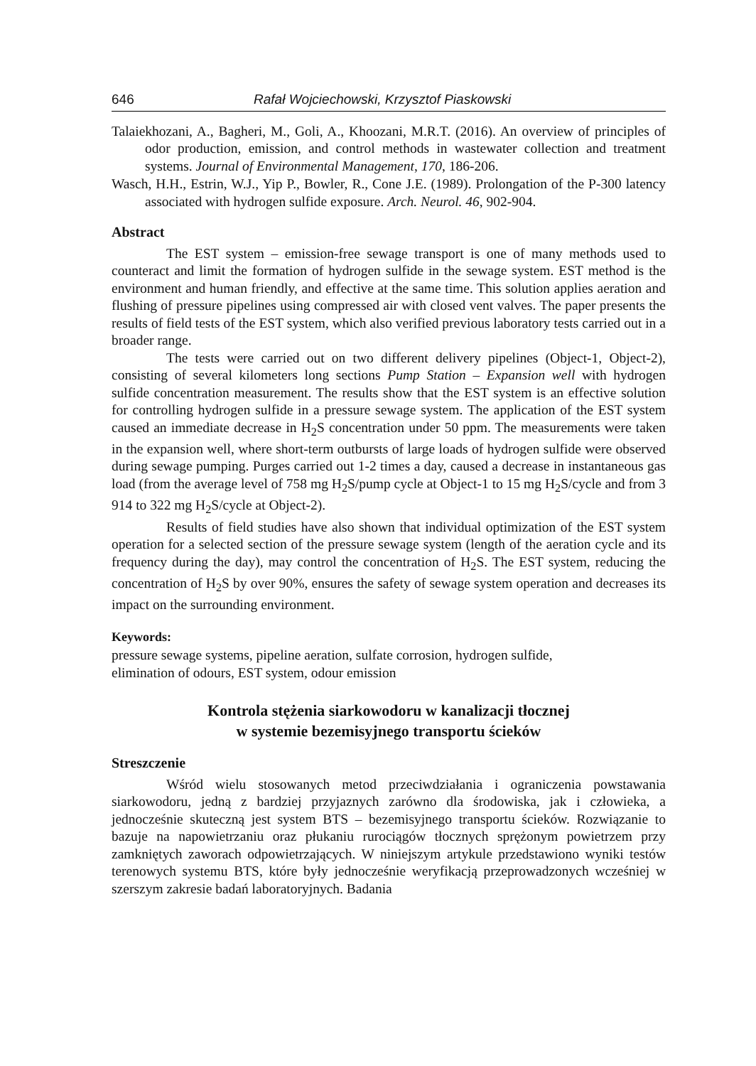646 Rafał Wojciechowski, Krzysztof Piaskowski
Talaiekhozani, A., Bagheri, M., Goli, A., Khoozani, M.R.T. (2016). An overview of principles of odor production, emission, and control methods in wastewater collection and treatment systems. Journal of Environmental Management, 170, 186-206.
Wasch, H.H., Estrin, W.J., Yip P., Bowler, R., Cone J.E. (1989). Prolongation of the P-300 latency associated with hydrogen sulfide exposure. Arch. Neurol. 46, 902-904.
Abstract
The EST system – emission-free sewage transport is one of many methods used to counteract and limit the formation of hydrogen sulfide in the sewage system. EST method is the environment and human friendly, and effective at the same time. This solution applies aeration and flushing of pressure pipelines using compressed air with closed vent valves. The paper presents the results of field tests of the EST system, which also verified previous laboratory tests carried out in a broader range.
The tests were carried out on two different delivery pipelines (Object-1, Object-2), consisting of several kilometers long sections Pump Station – Expansion well with hydrogen sulfide concentration measurement. The results show that the EST system is an effective solution for controlling hydrogen sulfide in a pressure sewage system. The application of the EST system caused an immediate decrease in H<sub>2</sub>S concentration under 50 ppm. The measurements were taken in the expansion well, where short-term outbursts of large loads of hydrogen sulfide were observed during sewage pumping. Purges carried out 1-2 times a day, caused a decrease in instantaneous gas load (from the average level of 758 mg H<sub>2</sub>S/pump cycle at Object-1 to 15 mg H<sub>2</sub>S/cycle and from 3 914 to 322 mg H<sub>2</sub>S/cycle at Object-2).
Results of field studies have also shown that individual optimization of the EST system operation for a selected section of the pressure sewage system (length of the aeration cycle and its frequency during the day), may control the concentration of H<sub>2</sub>S. The EST system, reducing the concentration of H<sub>2</sub>S by over 90%, ensures the safety of sewage system operation and decreases its impact on the surrounding environment.
Keywords:
pressure sewage systems, pipeline aeration, sulfate corrosion, hydrogen sulfide,
elimination of odours, EST system, odour emission
Kontrola stężenia siarkowodoru w kanalizacji tłocznej
w systemie bezemisyjnego transportu ścieków
Streszczenie
Wśród wielu stosowanych metod przeciwdziałania i ograniczenia powstawania siarkowodoru, jedną z bardziej przyjaznych zarówno dla środowiska, jak i człowieka, a jednocześnie skuteczną jest system BTS – bezemisyjnego transportu ścieków. Rozwiązanie to bazuje na napowietrzaniu oraz płukaniu rurociągów tłocznych sprężonym powietrzem przy zamkniętych zaworach odpowietrzających. W niniejszym artykule przedstawiono wyniki testów terenowych systemu BTS, które były jednocześnie weryfikacją przeprowadzonych wcześniej w szerszym zakresie badań laboratoryjnych. Badania